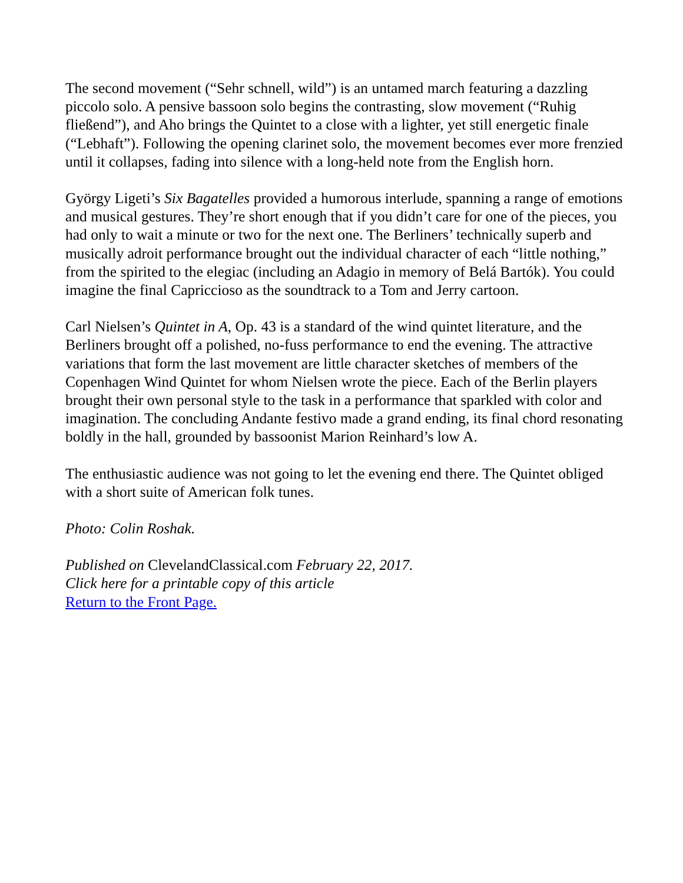The second movement (“Sehr schnell, wild”) is an untamed march featuring a dazzling piccolo solo. A pensive bassoon solo begins the contrasting, slow movement (“Ruhig fließend”), and Aho brings the Quintet to a close with a lighter, yet still energetic finale (“Lebhaft”). Following the opening clarinet solo, the movement becomes ever more frenzied until it collapses, fading into silence with a long-held note from the English horn.
György Ligeti’s Six Bagatelles provided a humorous interlude, spanning a range of emotions and musical gestures. They’re short enough that if you didn’t care for one of the pieces, you had only to wait a minute or two for the next one. The Berliners’ technically superb and musically adroit performance brought out the individual character of each “little nothing,” from the spirited to the elegiac (including an Adagio in memory of Belá Bartók). You could imagine the final Capriccioso as the soundtrack to a Tom and Jerry cartoon.
Carl Nielsen’s Quintet in A, Op. 43 is a standard of the wind quintet literature, and the Berliners brought off a polished, no-fuss performance to end the evening. The attractive variations that form the last movement are little character sketches of members of the Copenhagen Wind Quintet for whom Nielsen wrote the piece. Each of the Berlin players brought their own personal style to the task in a performance that sparkled with color and imagination. The concluding Andante festivo made a grand ending, its final chord resonating boldly in the hall, grounded by bassoonist Marion Reinhard’s low A.
The enthusiastic audience was not going to let the evening end there. The Quintet obliged with a short suite of American folk tunes.
Photo: Colin Roshak.
Published on ClevelandClassical.com February 22, 2017.
Click here for a printable copy of this article
Return to the Front Page.